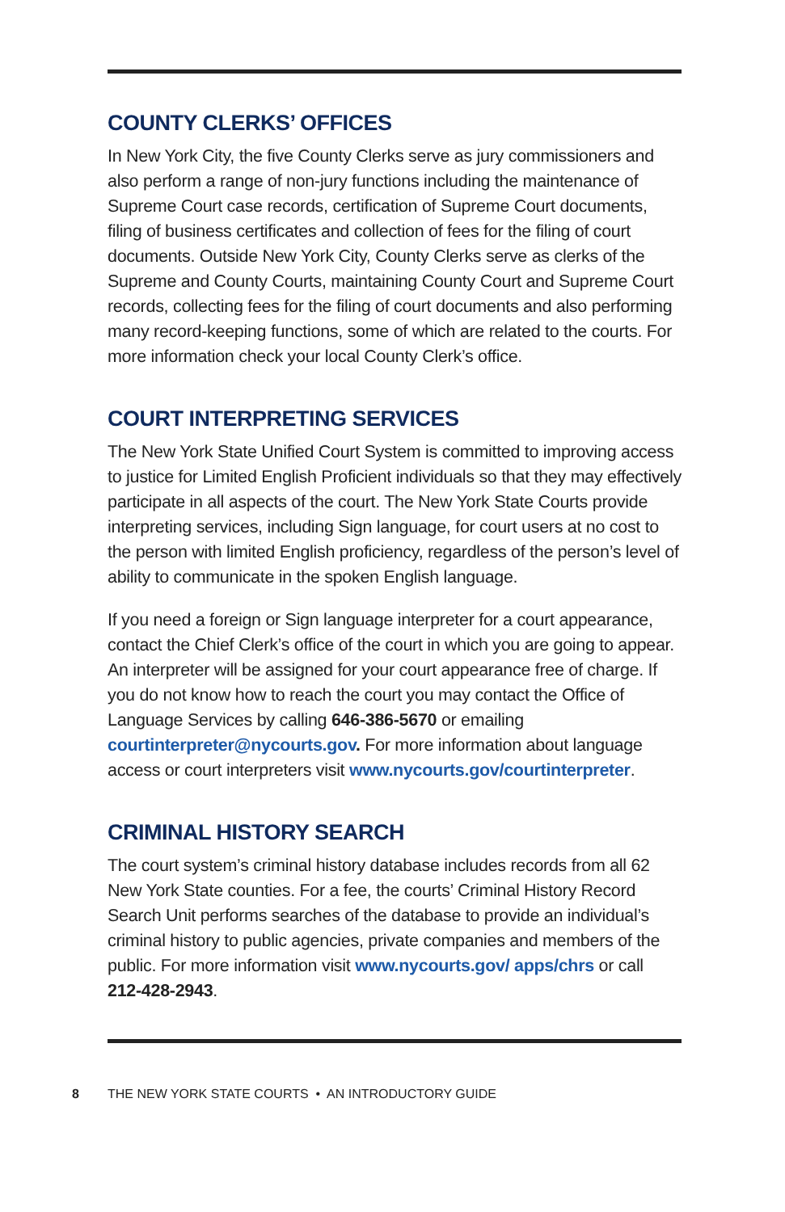COUNTY CLERKS’ OFFICES
In New York City, the five County Clerks serve as jury commissioners and also perform a range of non-jury functions including the maintenance of Supreme Court case records, certification of Supreme Court documents, filing of business certificates and collection of fees for the filing of court documents. Outside New York City, County Clerks serve as clerks of the Supreme and County Courts, maintaining County Court and Supreme Court records, collecting fees for the filing of court documents and also performing many record-keeping functions, some of which are related to the courts. For more information check your local County Clerk’s office.
COURT INTERPRETING SERVICES
The New York State Unified Court System is committed to improving access to justice for Limited English Proficient individuals so that they may effectively participate in all aspects of the court. The New York State Courts provide interpreting services, including Sign language, for court users at no cost to the person with limited English proficiency, regardless of the person’s level of ability to communicate in the spoken English language.
If you need a foreign or Sign language interpreter for a court appearance, contact the Chief Clerk’s office of the court in which you are going to appear. An interpreter will be assigned for your court appearance free of charge. If you do not know how to reach the court you may contact the Office of Language Services by calling 646-386-5670 or emailing courtinterpreter@nycourts.gov. For more information about language access or court interpreters visit www.nycourts.gov/courtinterpreter.
CRIMINAL HISTORY SEARCH
The court system’s criminal history database includes records from all 62 New York State counties. For a fee, the courts’ Criminal History Record Search Unit performs searches of the database to provide an individual’s criminal history to public agencies, private companies and members of the public. For more information visit www.nycourts.gov/ apps/chrs or call 212-428-2943.
8 THE NEW YORK STATE COURTS • AN INTRODUCTORY GUIDE